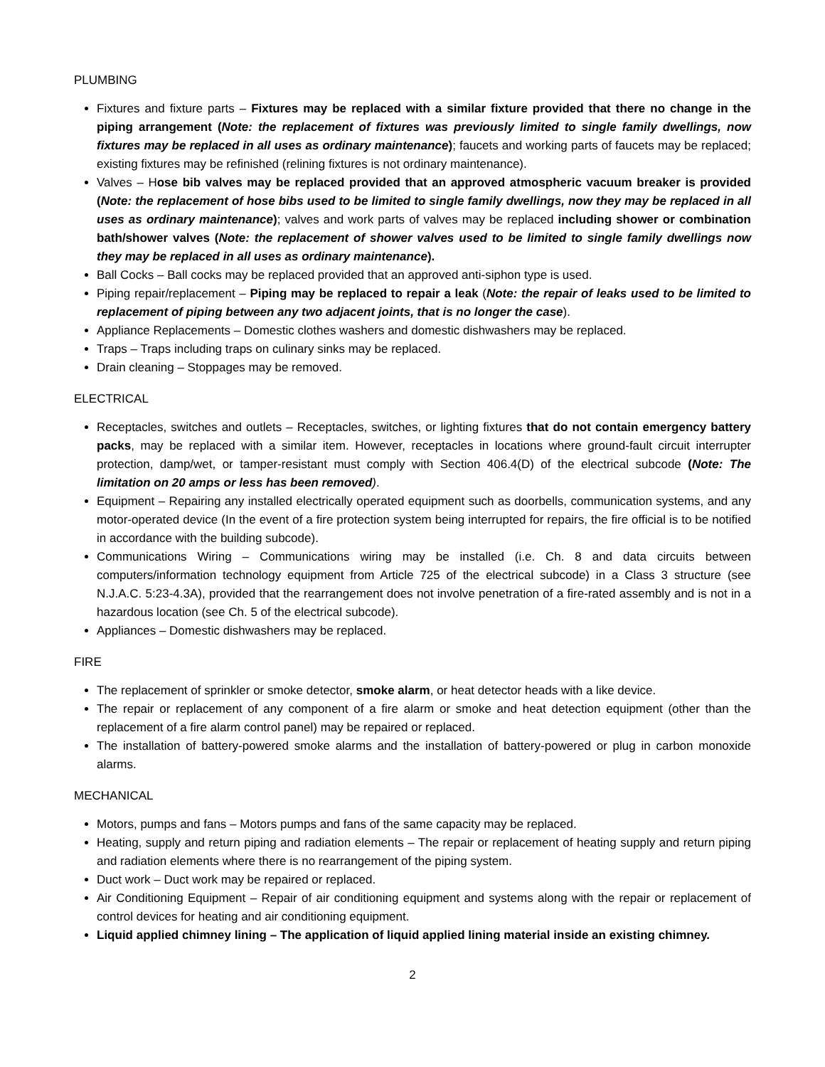PLUMBING
Fixtures and fixture parts – Fixtures may be replaced with a similar fixture provided that there no change in the piping arrangement (Note: the replacement of fixtures was previously limited to single family dwellings, now fixtures may be replaced in all uses as ordinary maintenance); faucets and working parts of faucets may be replaced; existing fixtures may be refinished (relining fixtures is not ordinary maintenance).
Valves – Hose bib valves may be replaced provided that an approved atmospheric vacuum breaker is provided (Note: the replacement of hose bibs used to be limited to single family dwellings, now they may be replaced in all uses as ordinary maintenance); valves and work parts of valves may be replaced including shower or combination bath/shower valves (Note: the replacement of shower valves used to be limited to single family dwellings now they may be replaced in all uses as ordinary maintenance).
Ball Cocks – Ball cocks may be replaced provided that an approved anti-siphon type is used.
Piping repair/replacement – Piping may be replaced to repair a leak (Note: the repair of leaks used to be limited to replacement of piping between any two adjacent joints, that is no longer the case).
Appliance Replacements – Domestic clothes washers and domestic dishwashers may be replaced.
Traps – Traps including traps on culinary sinks may be replaced.
Drain cleaning – Stoppages may be removed.
ELECTRICAL
Receptacles, switches and outlets – Receptacles, switches, or lighting fixtures that do not contain emergency battery packs, may be replaced with a similar item. However, receptacles in locations where ground-fault circuit interrupter protection, damp/wet, or tamper-resistant must comply with Section 406.4(D) of the electrical subcode (Note: The limitation on 20 amps or less has been removed).
Equipment – Repairing any installed electrically operated equipment such as doorbells, communication systems, and any motor-operated device (In the event of a fire protection system being interrupted for repairs, the fire official is to be notified in accordance with the building subcode).
Communications Wiring – Communications wiring may be installed (i.e. Ch. 8 and data circuits between computers/information technology equipment from Article 725 of the electrical subcode) in a Class 3 structure (see N.J.A.C. 5:23-4.3A), provided that the rearrangement does not involve penetration of a fire-rated assembly and is not in a hazardous location (see Ch. 5 of the electrical subcode).
Appliances – Domestic dishwashers may be replaced.
FIRE
The replacement of sprinkler or smoke detector, smoke alarm, or heat detector heads with a like device.
The repair or replacement of any component of a fire alarm or smoke and heat detection equipment (other than the replacement of a fire alarm control panel) may be repaired or replaced.
The installation of battery-powered smoke alarms and the installation of battery-powered or plug in carbon monoxide alarms.
MECHANICAL
Motors, pumps and fans – Motors pumps and fans of the same capacity may be replaced.
Heating, supply and return piping and radiation elements – The repair or replacement of heating supply and return piping and radiation elements where there is no rearrangement of the piping system.
Duct work – Duct work may be repaired or replaced.
Air Conditioning Equipment – Repair of air conditioning equipment and systems along with the repair or replacement of control devices for heating and air conditioning equipment.
Liquid applied chimney lining – The application of liquid applied lining material inside an existing chimney.
2